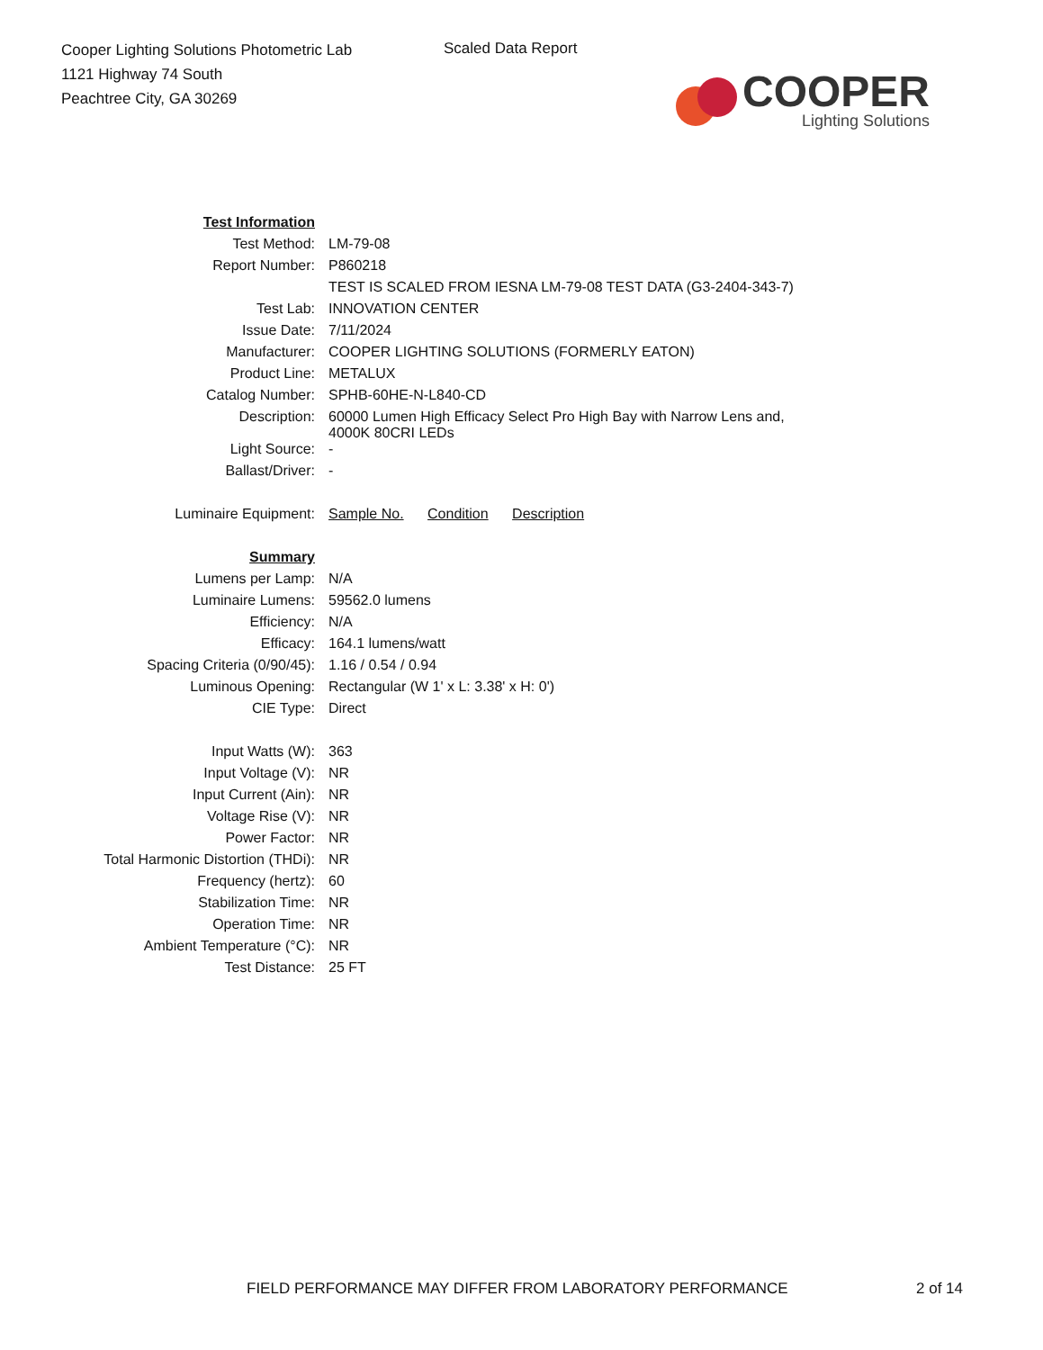Cooper Lighting Solutions Photometric Lab
1121 Highway 74 South
Peachtree City, GA 30269
Scaled Data Report
COOPER
Lighting Solutions
| Test Information | |
| Test Method: | LM-79-08 |
| Report Number: | P860218 |
| | TEST IS SCALED FROM IESNA LM-79-08 TEST DATA (G3-2404-343-7) |
| Test Lab: | INNOVATION CENTER |
| Issue Date: | 7/11/2024 |
| Manufacturer: | COOPER LIGHTING SOLUTIONS (FORMERLY EATON) |
| Product Line: | METALUX |
| Catalog Number: | SPHB-60HE-N-L840-CD |
| Description: | 60000 Lumen High Efficacy Select Pro High Bay with Narrow Lens and, 4000K 80CRI LEDs |
| Light Source: | - |
| Ballast/Driver: | - |
| Luminaire Equipment: | Sample No. Condition Description |
| Summary | |
| Lumens per Lamp: | N/A |
| Luminaire Lumens: | 59562.0 lumens |
| Efficiency: | N/A |
| Efficacy: | 164.1 lumens/watt |
| Spacing Criteria (0/90/45): | 1.16 / 0.54 / 0.94 |
| Luminous Opening: | Rectangular (W 1' x L: 3.38' x H: 0') |
| CIE Type: | Direct |
| Input Watts (W): | 363 |
| Input Voltage (V): | NR |
| Input Current (Ain): | NR |
| Voltage Rise (V): | NR |
| Power Factor: | NR |
| Total Harmonic Distortion (THDi): | NR |
| Frequency (hertz): | 60 |
| Stabilization Time: | NR |
| Operation Time: | NR |
| Ambient Temperature (°C): | NR |
| Test Distance: | 25 FT |
FIELD PERFORMANCE MAY DIFFER FROM LABORATORY PERFORMANCE
2 of 14